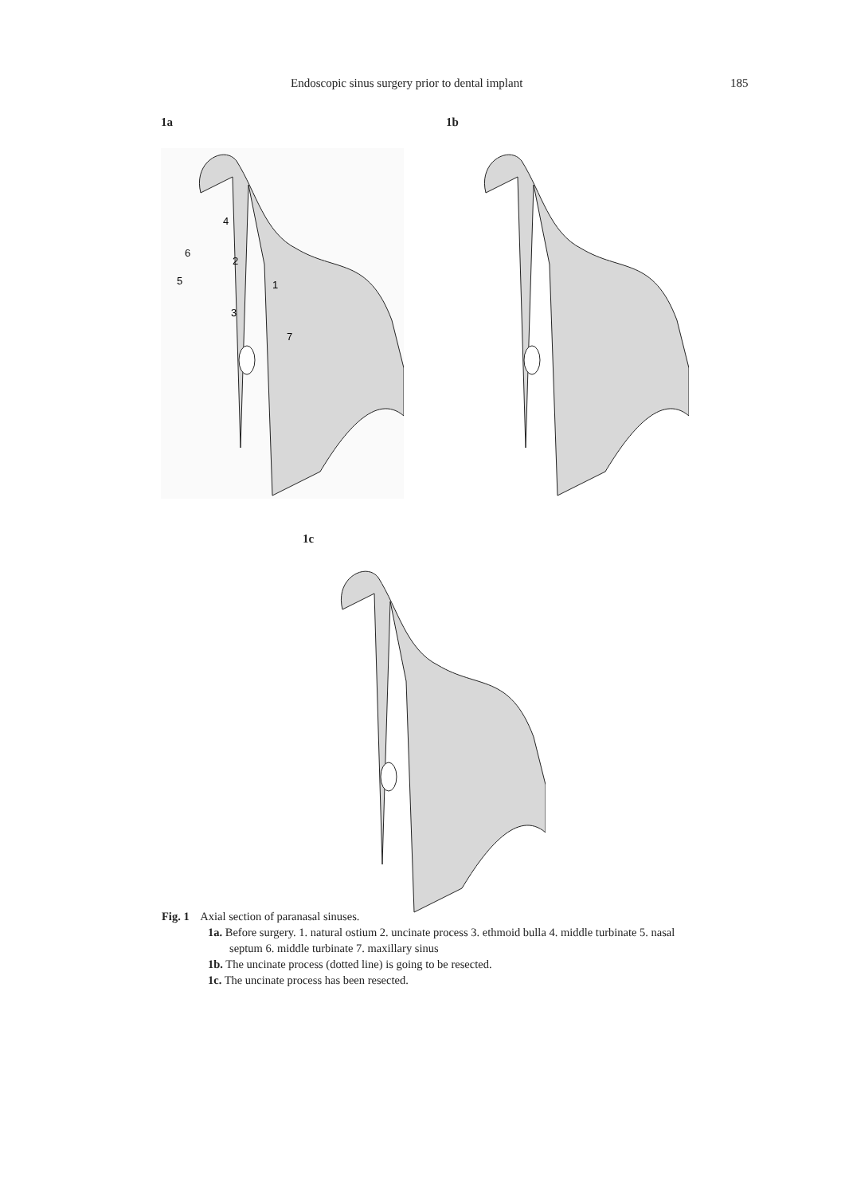Endoscopic sinus surgery prior to dental implant 185
1a
4
6
2
5
1
3
7
1b
1c
Fig. 1 Axial section of paranasal sinuses.
1a. Before surgery. 1. natural ostium 2. uncinate process 3. ethmoid bulla 4. middle turbinate 5. nasal septum 6. middle turbinate 7. maxillary sinus
1b. The uncinate process (dotted line) is going to be resected.
1c. The uncinate process has been resected.